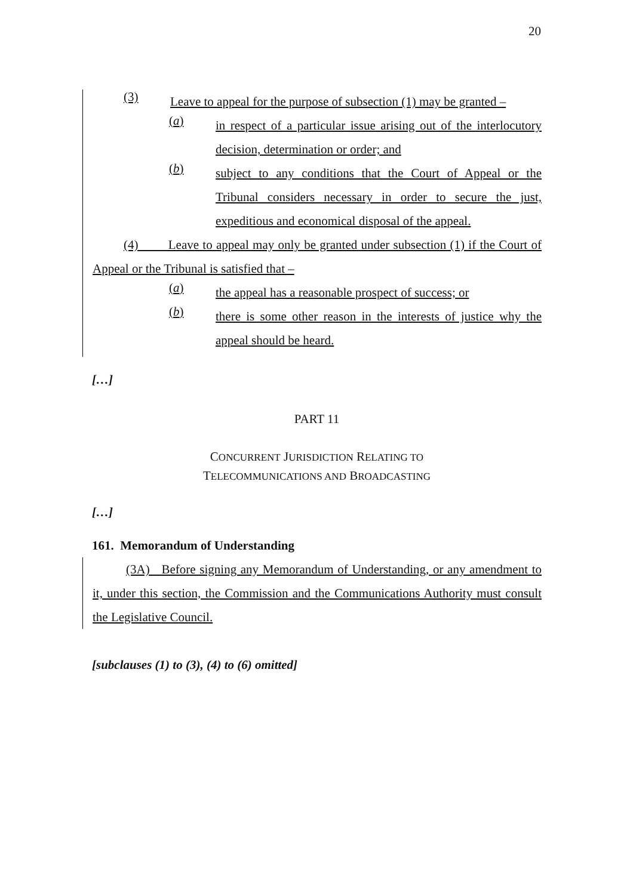20
(3)
Leave to appeal for the purpose of subsection (1) may be granted –
(a)
in respect of a particular issue arising out of the interlocutory decision, determination or order; and
(b)
subject to any conditions that the Court of Appeal or the Tribunal considers necessary in order to secure the just, expeditious and economical disposal of the appeal.
(4) Leave to appeal may only be granted under subsection (1) if the Court of Appeal or the Tribunal is satisfied that –
(a)
the appeal has a reasonable prospect of success; or
(b)
there is some other reason in the interests of justice why the appeal should be heard.
[…]
PART 11
CONCURRENT JURISDICTION RELATING TO
TELECOMMUNICATIONS AND BROADCASTING
[…]
161. Memorandum of Understanding
(3A) Before signing any Memorandum of Understanding, or any amendment to it, under this section, the Commission and the Communications Authority must consult the Legislative Council.
[subclauses (1) to (3), (4) to (6) omitted]